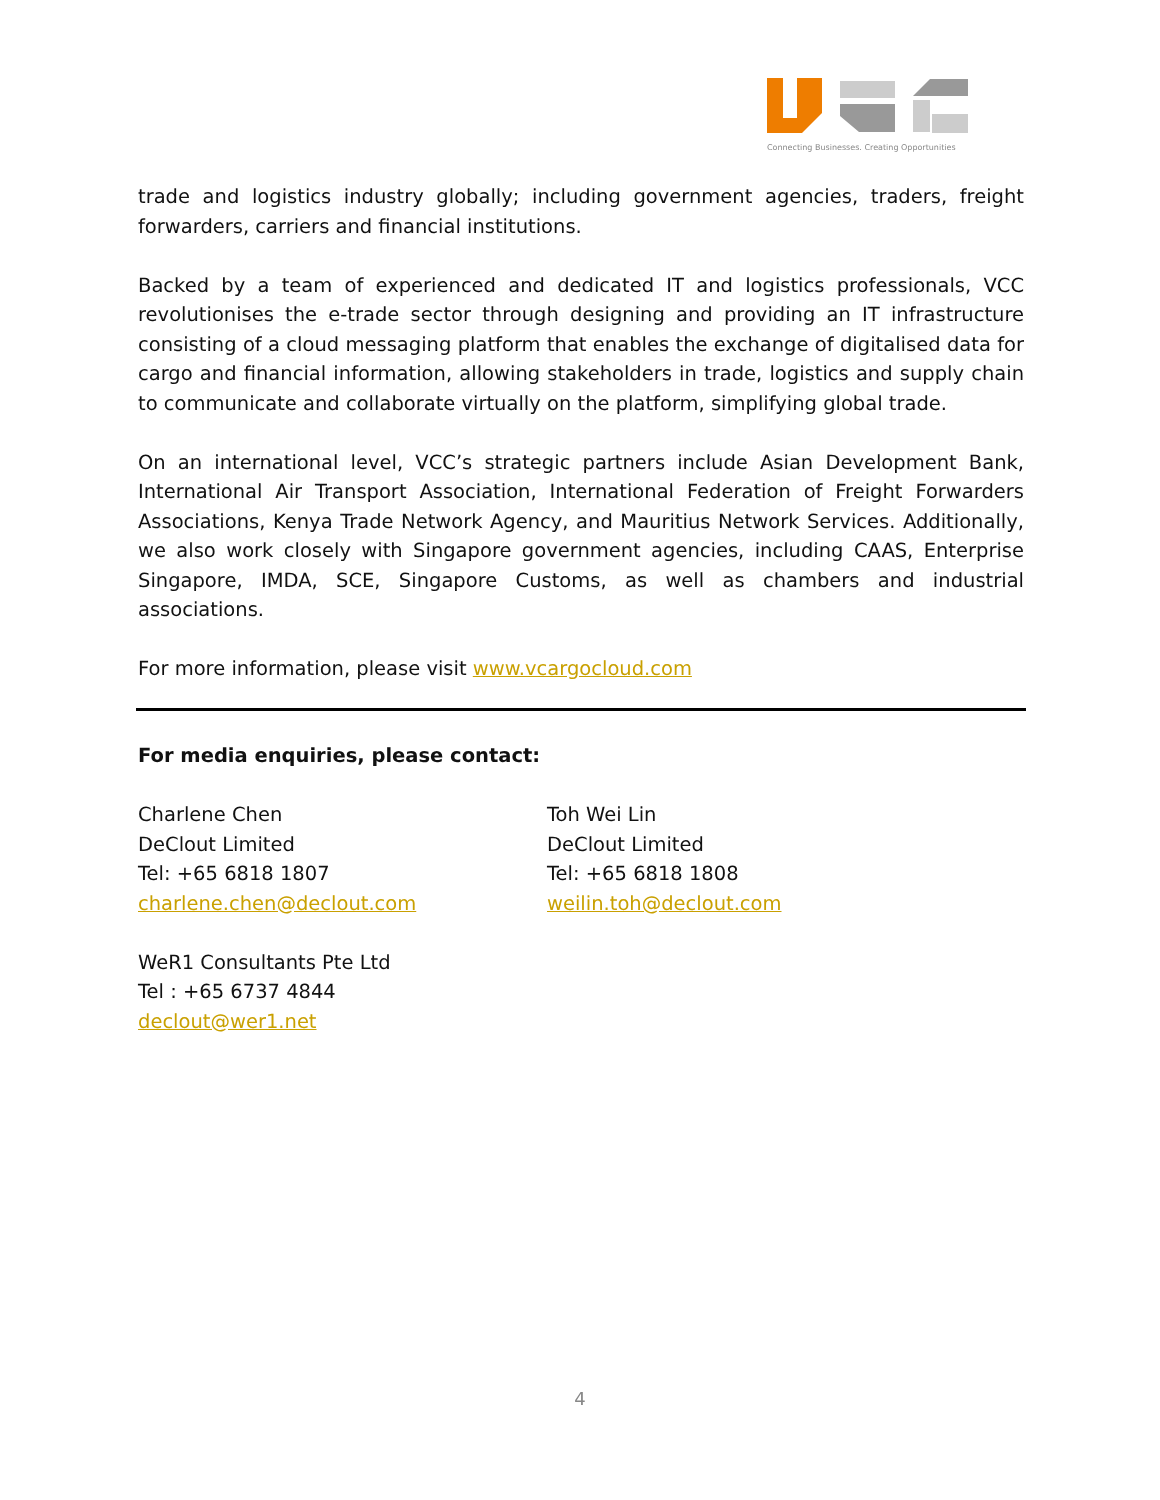Connecting Businesses. Creating Opportunities
trade and logistics industry globally; including government agencies, traders, freight forwarders, carriers and financial institutions.
Backed by a team of experienced and dedicated IT and logistics professionals, VCC revolutionises the e-trade sector through designing and providing an IT infrastructure consisting of a cloud messaging platform that enables the exchange of digitalised data for cargo and financial information, allowing stakeholders in trade, logistics and supply chain to communicate and collaborate virtually on the platform, simplifying global trade.
On an international level, VCC’s strategic partners include Asian Development Bank, International Air Transport Association, International Federation of Freight Forwarders Associations, Kenya Trade Network Agency, and Mauritius Network Services. Additionally, we also work closely with Singapore government agencies, including CAAS, Enterprise Singapore, IMDA, SCE, Singapore Customs, as well as chambers and industrial associations.
For more information, please visit www.vcargocloud.com
For media enquiries, please contact:
Charlene Chen
DeClout Limited
Tel: +65 6818 1807
charlene.chen@declout.com
Toh Wei Lin
DeClout Limited
Tel: +65 6818 1808
weilin.toh@declout.com
WeR1 Consultants Pte Ltd
Tel : +65 6737 4844
declout@wer1.net
4